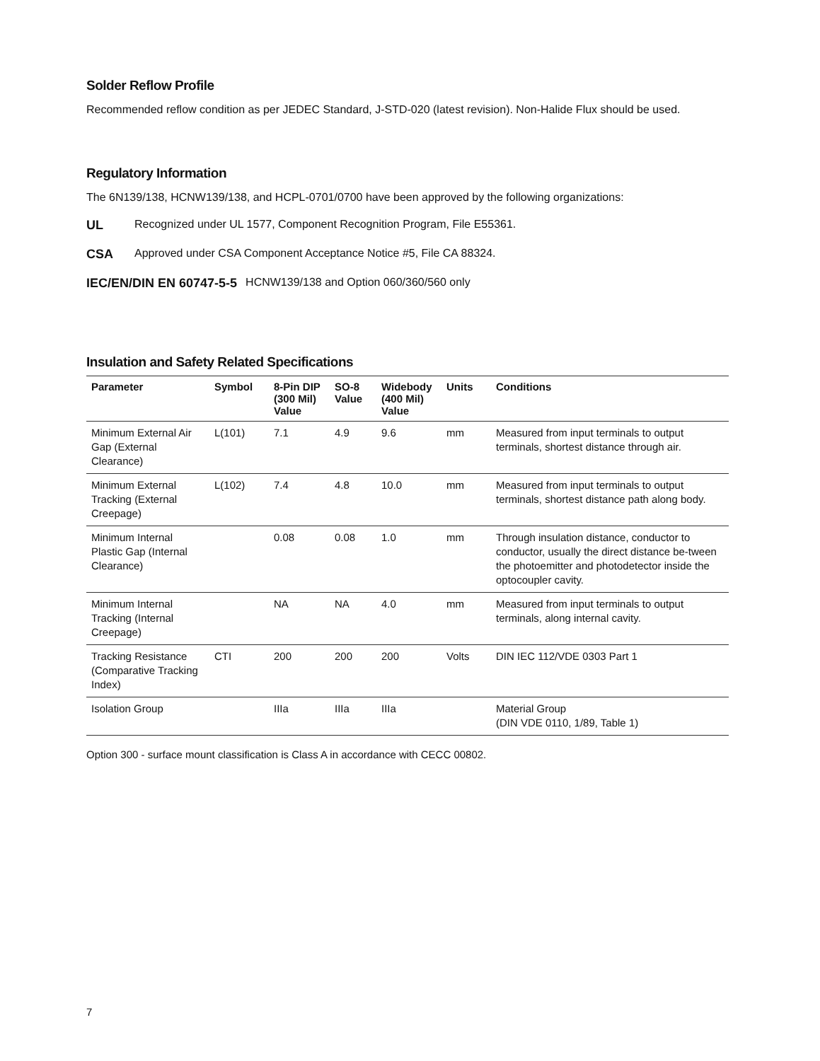Solder Reflow Profile
Recommended reflow condition as per JEDEC Standard, J-STD-020 (latest revision). Non-Halide Flux should be used.
Regulatory Information
The 6N139/138, HCNW139/138, and HCPL-0701/0700 have been approved by the following organizations:
UL Recognized under UL 1577, Component Recognition Program, File E55361.
CSA Approved under CSA Component Acceptance Notice #5, File CA 88324.
IEC/EN/DIN EN 60747-5-5 HCNW139/138 and Option 060/360/560 only
Insulation and Safety Related Specifications
| Parameter | Symbol | 8-Pin DIP (300 Mil) Value | SO-8 Value | Widebody (400 Mil) Value | Units | Conditions |
| --- | --- | --- | --- | --- | --- | --- |
| Minimum External Air Gap (External Clearance) | L(101) | 7.1 | 4.9 | 9.6 | mm | Measured from input terminals to output terminals, shortest distance through air. |
| Minimum External Tracking (External Creepage) | L(102) | 7.4 | 4.8 | 10.0 | mm | Measured from input terminals to output terminals, shortest distance path along body. |
| Minimum Internal Plastic Gap (Internal Clearance) | | 0.08 | 0.08 | 1.0 | mm | Through insulation distance, conductor to conductor, usually the direct distance be-tween the photoemitter and photodetector inside the optocoupler cavity. |
| Minimum Internal Tracking (Internal Creepage) | | NA | NA | 4.0 | mm | Measured from input terminals to output terminals, along internal cavity. |
| Tracking Resistance (Comparative Tracking Index) | CTI | 200 | 200 | 200 | Volts | DIN IEC 112/VDE 0303 Part 1 |
| Isolation Group | | IIIa | IIIa | IIIa | | Material Group (DIN VDE 0110, 1/89, Table 1) |
Option 300 - surface mount classification is Class A in accordance with CECC 00802.
7